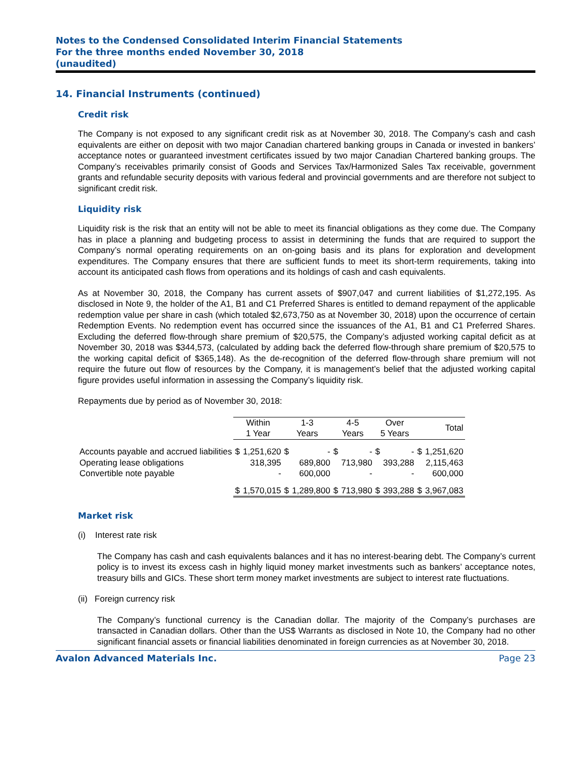Notes to the Condensed Consolidated Interim Financial Statements
For the three months ended November 30, 2018
(unaudited)
14. Financial Instruments (continued)
Credit risk
The Company is not exposed to any significant credit risk as at November 30, 2018. The Company’s cash and cash equivalents are either on deposit with two major Canadian chartered banking groups in Canada or invested in bankers’ acceptance notes or guaranteed investment certificates issued by two major Canadian Chartered banking groups. The Company’s receivables primarily consist of Goods and Services Tax/Harmonized Sales Tax receivable, government grants and refundable security deposits with various federal and provincial governments and are therefore not subject to significant credit risk.
Liquidity risk
Liquidity risk is the risk that an entity will not be able to meet its financial obligations as they come due. The Company has in place a planning and budgeting process to assist in determining the funds that are required to support the Company’s normal operating requirements on an on-going basis and its plans for exploration and development expenditures. The Company ensures that there are sufficient funds to meet its short-term requirements, taking into account its anticipated cash flows from operations and its holdings of cash and cash equivalents.
As at November 30, 2018, the Company has current assets of $907,047 and current liabilities of $1,272,195. As disclosed in Note 9, the holder of the A1, B1 and C1 Preferred Shares is entitled to demand repayment of the applicable redemption value per share in cash (which totaled $2,673,750 as at November 30, 2018) upon the occurrence of certain Redemption Events. No redemption event has occurred since the issuances of the A1, B1 and C1 Preferred Shares. Excluding the deferred flow-through share premium of $20,575, the Company’s adjusted working capital deficit as at November 30, 2018 was $344,573, (calculated by adding back the deferred flow-through share premium of $20,575 to the working capital deficit of $365,148). As the de-recognition of the deferred flow-through share premium will not require the future out flow of resources by the Company, it is management’s belief that the adjusted working capital figure provides useful information in assessing the Company’s liquidity risk.
Repayments due by period as of November 30, 2018:
| | Within 1 Year | | 1-3 Years | | 4-5 Years | | Over 5 Years | | Total | |
| Accounts payable and accrued liabilities | $ | 1,251,620 | $ | - | $ | - | $ | - | $ | 1,251,620 |
| Operating lease obligations | | 318,395 | | 689,800 | | 713,980 | | 393,288 | | 2,115,463 |
| Convertible note payable | | - | | 600,000 | | - | | - | | 600,000 |
| | $ | 1,570,015 | $ | 1,289,800 | $ | 713,980 | $ | 393,288 | $ | 3,967,083 |
Market risk
(i) Interest rate risk
The Company has cash and cash equivalents balances and it has no interest-bearing debt. The Company’s current policy is to invest its excess cash in highly liquid money market investments such as bankers’ acceptance notes, treasury bills and GICs. These short term money market investments are subject to interest rate fluctuations.
(ii) Foreign currency risk
The Company’s functional currency is the Canadian dollar. The majority of the Company’s purchases are transacted in Canadian dollars. Other than the US$ Warrants as disclosed in Note 10, the Company had no other significant financial assets or financial liabilities denominated in foreign currencies as at November 30, 2018.
Avalon Advanced Materials Inc. Page 23